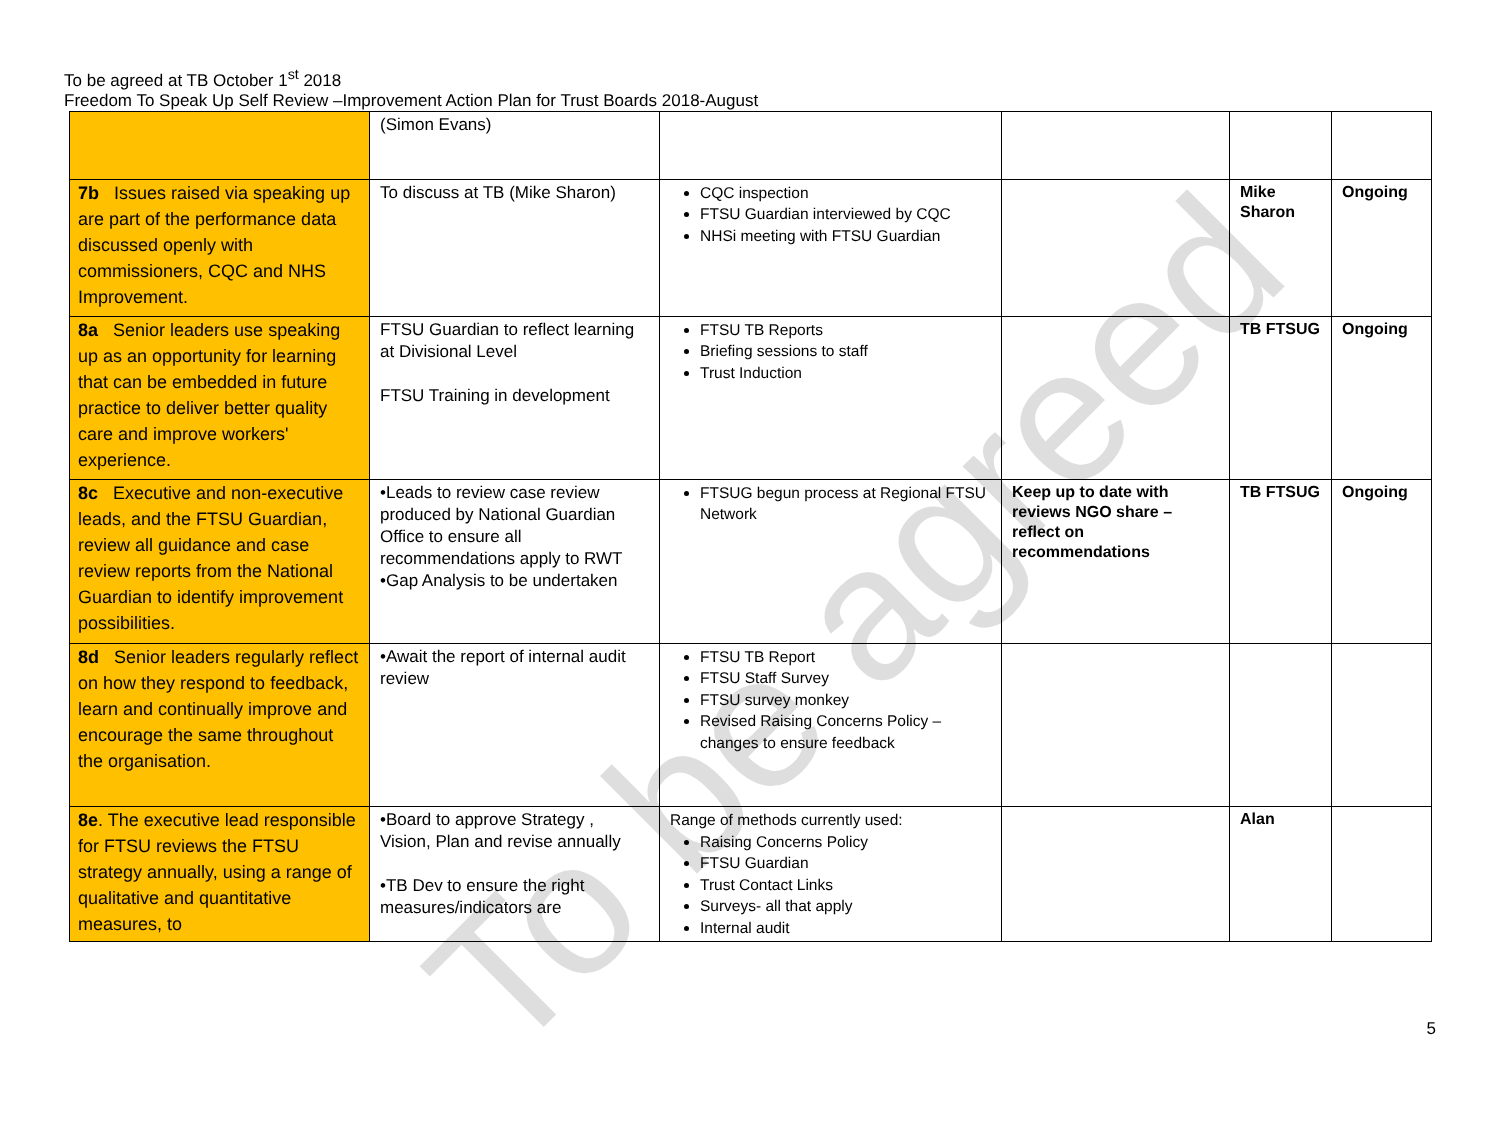To be agreed
To be agreed at TB October 1<sup>st</sup> 2018
Freedom To Speak Up Self Review –Improvement Action Plan for Trust Boards 2018-August
| | (Simon Evans) | | | | |
| 7b Issues raised via speaking up are part of the performance data discussed openly with commissioners, CQC and NHS Improvement. | To discuss at TB (Mike Sharon) | CQC inspection FTSU Guardian interviewed by CQC NHSi meeting with FTSU Guardian | | Mike Sharon | Ongoing |
| 8a Senior leaders use speaking up as an opportunity for learning that can be embedded in future practice to deliver better quality care and improve workers' experience. | FTSU Guardian to reflect learning at Divisional Level FTSU Training in development | FTSU TB Reports Briefing sessions to staff Trust Induction | | TB FTSUG | Ongoing |
| 8c Executive and non-executive leads, and the FTSU Guardian, review all guidance and case review reports from the National Guardian to identify improvement possibilities. | •Leads to review case review produced by National Guardian Office to ensure all recommendations apply to RWT •Gap Analysis to be undertaken | FTSUG begun process at Regional FTSU Network | Keep up to date with reviews NGO share – reflect on recommendations | TB FTSUG | Ongoing |
| 8d Senior leaders regularly reflect on how they respond to feedback, learn and continually improve and encourage the same throughout the organisation. | •Await the report of internal audit review | FTSU TB Report FTSU Staff Survey FTSU survey monkey Revised Raising Concerns Policy – changes to ensure feedback | | | |
| 8e . The executive lead responsible for FTSU reviews the FTSU strategy annually, using a range of qualitative and quantitative measures, to | •Board to approve Strategy , Vision, Plan and revise annually •TB Dev to ensure the right measures/indicators are | Range of methods currently used: Raising Concerns Policy FTSU Guardian Trust Contact Links Surveys- all that apply Internal audit | | Alan | |
5